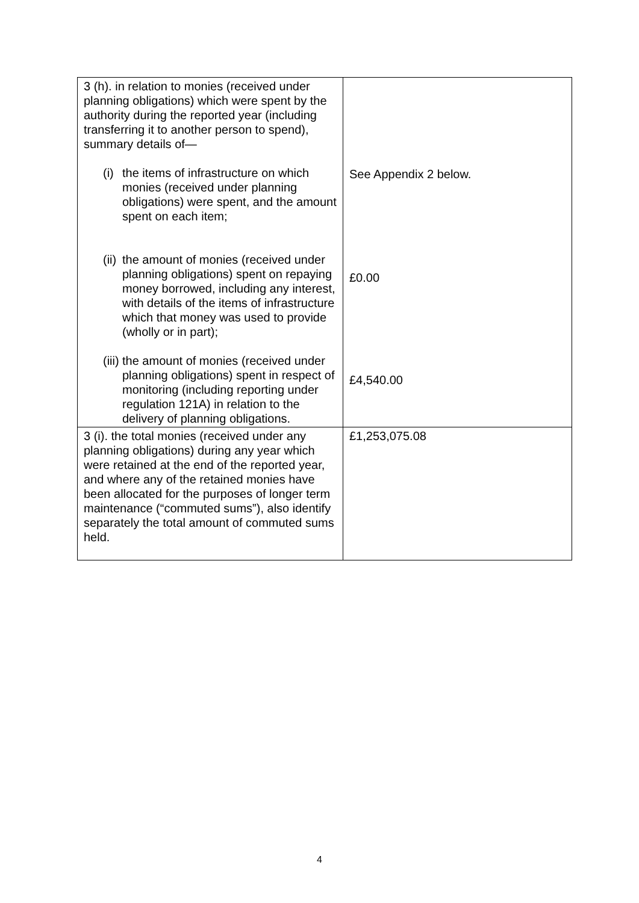| 3 (h). in relation to monies (received under planning obligations) which were spent by the authority during the reported year (including transferring it to another person to spend), summary details of— (i) the items of infrastructure on which monies (received under planning obligations) were spent, and the amount spent on each item; (ii) the amount of monies (received under planning obligations) spent on repaying money borrowed, including any interest, with details of the items of infrastructure which that money was used to provide (wholly or in part); (iii) the amount of monies (received under planning obligations) spent in respect of monitoring (including reporting under regulation 121A) in relation to the delivery of planning obligations. | See Appendix 2 below. £0.00 £4,540.00 |
| 3 (i). the total monies (received under any planning obligations) during any year which were retained at the end of the reported year, and where any of the retained monies have been allocated for the purposes of longer term maintenance (“commuted sums”), also identify separately the total amount of commuted sums held. | £1,253,075.08 |
4